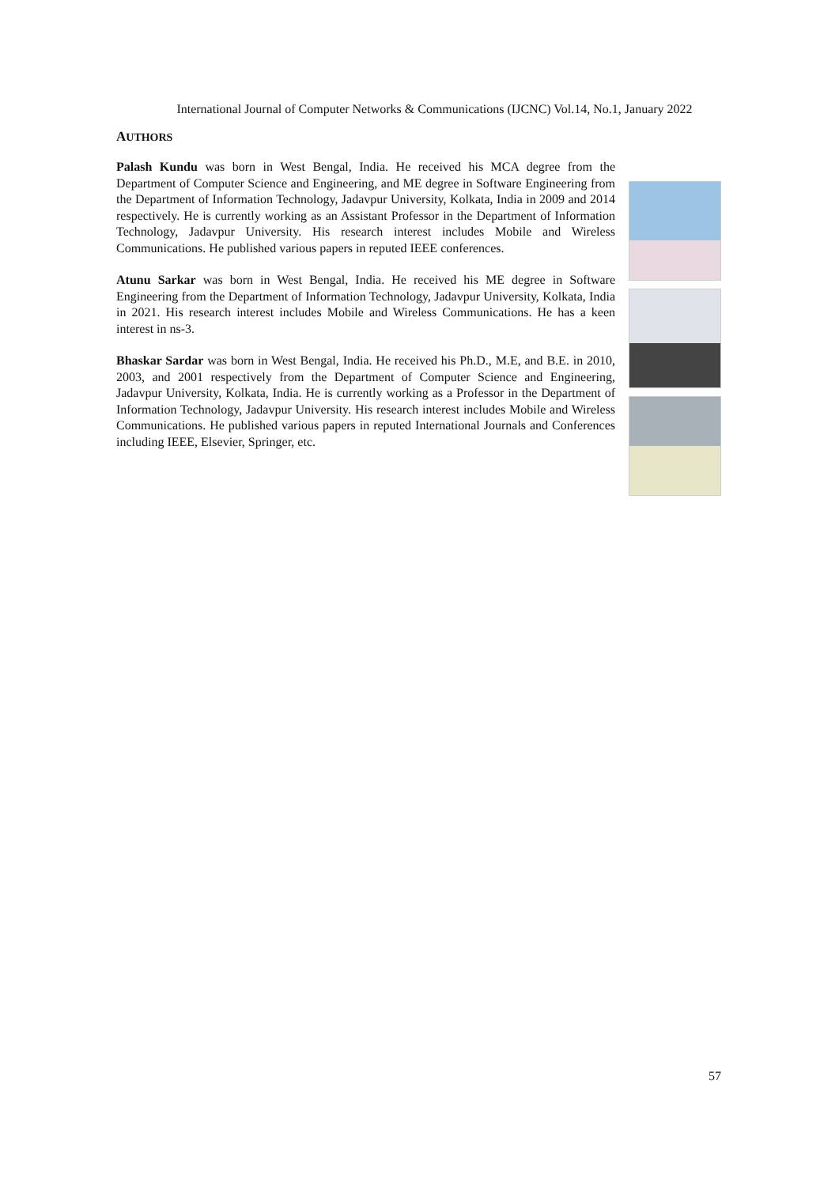International Journal of Computer Networks & Communications (IJCNC) Vol.14, No.1, January 2022
AUTHORS
Palash Kundu was born in West Bengal, India. He received his MCA degree from the Department of Computer Science and Engineering, and ME degree in Software Engineering from the Department of Information Technology, Jadavpur University, Kolkata, India in 2009 and 2014 respectively. He is currently working as an Assistant Professor in the Department of Information Technology, Jadavpur University. His research interest includes Mobile and Wireless Communications. He published various papers in reputed IEEE conferences.
Atunu Sarkar was born in West Bengal, India. He received his ME degree in Software Engineering from the Department of Information Technology, Jadavpur University, Kolkata, India in 2021. His research interest includes Mobile and Wireless Communications. He has a keen interest in ns-3.
Bhaskar Sardar was born in West Bengal, India. He received his Ph.D., M.E, and B.E. in 2010, 2003, and 2001 respectively from the Department of Computer Science and Engineering, Jadavpur University, Kolkata, India. He is currently working as a Professor in the Department of Information Technology, Jadavpur University. His research interest includes Mobile and Wireless Communications. He published various papers in reputed International Journals and Conferences including IEEE, Elsevier, Springer, etc.
57